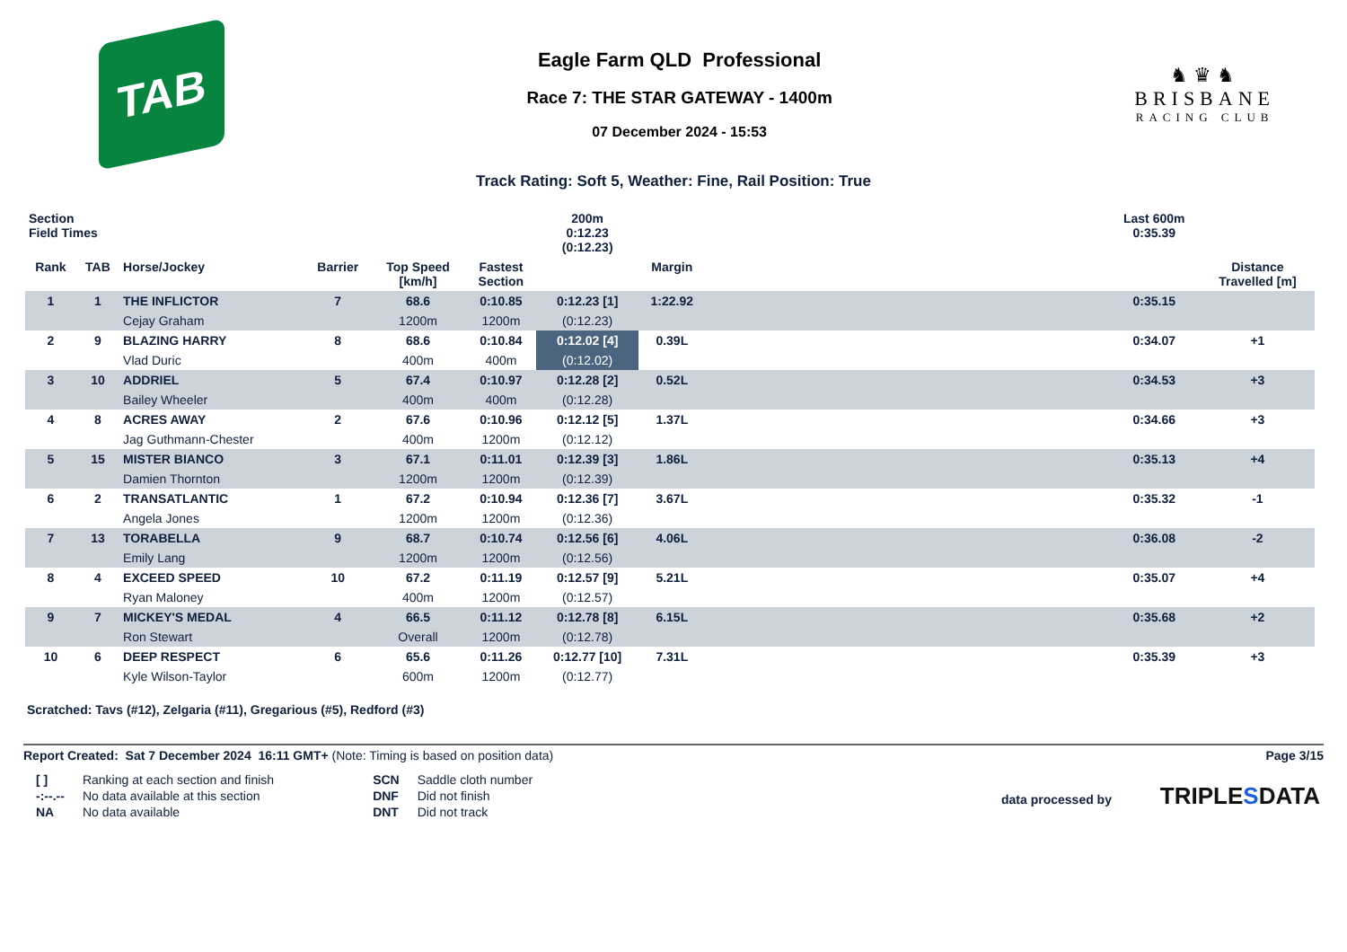TAB
Eagle Farm QLD Professional
Race 7: THE STAR GATEWAY - 1400m
07 December 2024 - 15:53
♞♛♞
BRISBANE
RACING CLUB
Track Rating: Soft 5, Weather: Fine, Rail Position: True
| Section Field Times | | | | | | 200m 0:12.23 (0:12.23) | | | Last 600m 0:35.39 | |
| --- | --- | --- | --- | --- | --- | --- | --- | --- | --- | --- |
| Rank | TAB | Horse/Jockey | Barrier | Top Speed [km/h] | Fastest Section | | Margin | | | Distance Travelled [m] |
| 1 | 1 | THE INFLICTOR | 7 | 68.6 | 0:10.85 | 0:12.23 [1] | 1:22.92 | | 0:35.15 | |
| | | Cejay Graham | | 1200m | 1200m | (0:12.23) | | | | |
| 2 | 9 | BLAZING HARRY | 8 | 68.6 | 0:10.84 | 0:12.02 [4] | 0.39L | | 0:34.07 | +1 |
| | | Vlad Duric | | 400m | 400m | (0:12.02) | | | | |
| 3 | 10 | ADDRIEL | 5 | 67.4 | 0:10.97 | 0:12.28 [2] | 0.52L | | 0:34.53 | +3 |
| | | Bailey Wheeler | | 400m | 400m | (0:12.28) | | | | |
| 4 | 8 | ACRES AWAY | 2 | 67.6 | 0:10.96 | 0:12.12 [5] | 1.37L | | 0:34.66 | +3 |
| | | Jag Guthmann-Chester | | 400m | 1200m | (0:12.12) | | | | |
| 5 | 15 | MISTER BIANCO | 3 | 67.1 | 0:11.01 | 0:12.39 [3] | 1.86L | | 0:35.13 | +4 |
| | | Damien Thornton | | 1200m | 1200m | (0:12.39) | | | | |
| 6 | 2 | TRANSATLANTIC | 1 | 67.2 | 0:10.94 | 0:12.36 [7] | 3.67L | | 0:35.32 | -1 |
| | | Angela Jones | | 1200m | 1200m | (0:12.36) | | | | |
| 7 | 13 | TORABELLA | 9 | 68.7 | 0:10.74 | 0:12.56 [6] | 4.06L | | 0:36.08 | -2 |
| | | Emily Lang | | 1200m | 1200m | (0:12.56) | | | | |
| 8 | 4 | EXCEED SPEED | 10 | 67.2 | 0:11.19 | 0:12.57 [9] | 5.21L | | 0:35.07 | +4 |
| | | Ryan Maloney | | 400m | 1200m | (0:12.57) | | | | |
| 9 | 7 | MICKEY'S MEDAL | 4 | 66.5 | 0:11.12 | 0:12.78 [8] | 6.15L | | 0:35.68 | +2 |
| | | Ron Stewart | | Overall | 1200m | (0:12.78) | | | | |
| 10 | 6 | DEEP RESPECT | 6 | 65.6 | 0:11.26 | 0:12.77 [10] | 7.31L | | 0:35.39 | +3 |
| | | Kyle Wilson-Taylor | | 600m | 1200m | (0:12.77) | | | | |
Scratched: Tavs (#12), Zelgaria (#11), Gregarious (#5), Redford (#3)
Report Created: Sat 7 December 2024 16:11 GMT+ (Note: Timing is based on position data)
Page 3/15
| [ ] | Ranking at each section and finish |
| -:--.-- | No data available at this section |
| NA | No data available |
| SCN | Saddle cloth number |
| DNF | Did not finish |
| DNT | Did not track |
data processed by TRIPLESDATA